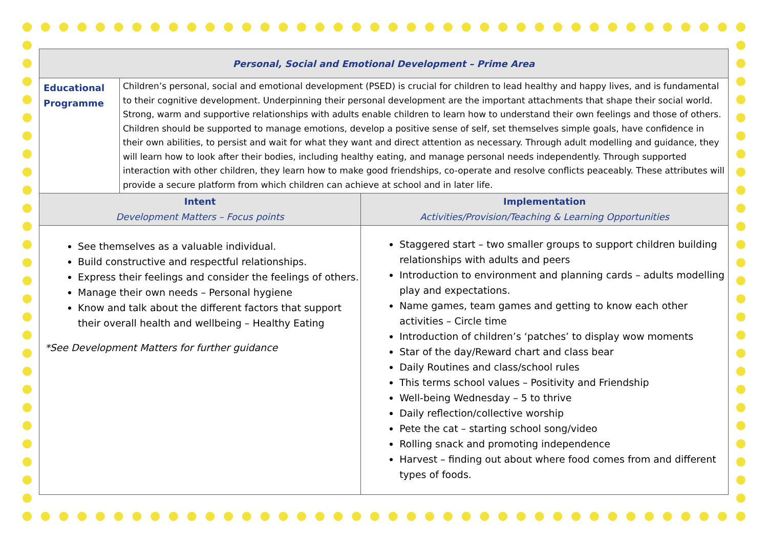| Personal, Social and Emotional Development – Prime Area | | |
| --- | --- | --- |
| Educational Programme | Children’s personal, social and emotional development (PSED) is crucial for children to lead healthy and happy lives, and is fundamental to their cognitive development. Underpinning their personal development are the important attachments that shape their social world. Strong, warm and supportive relationships with adults enable children to learn how to understand their own feelings and those of others. Children should be supported to manage emotions, develop a positive sense of self, set themselves simple goals, have confidence in their own abilities, to persist and wait for what they want and direct attention as necessary. Through adult modelling and guidance, they will learn how to look after their bodies, including healthy eating, and manage personal needs independently. Through supported interaction with other children, they learn how to make good friendships, co-operate and resolve conflicts peaceably. These attributes will provide a secure platform from which children can achieve at school and in later life. | |
| Intent Development Matters – Focus points | | Implementation Activities/Provision/Teaching & Learning Opportunities |
| See themselves as a valuable individual. Build constructive and respectful relationships. Express their feelings and consider the feelings of others. Manage their own needs – Personal hygiene Know and talk about the different factors that support their overall health and wellbeing – Healthy Eating *See Development Matters for further guidance | | Staggered start – two smaller groups to support children building relationships with adults and peers Introduction to environment and planning cards – adults modelling play and expectations. Name games, team games and getting to know each other activities – Circle time Introduction of children’s ‘patches’ to display wow moments Star of the day/Reward chart and class bear Daily Routines and class/school rules This terms school values – Positivity and Friendship Well-being Wednesday – 5 to thrive Daily reflection/collective worship Pete the cat – starting school song/video Rolling snack and promoting independence Harvest – finding out about where food comes from and different types of foods. |